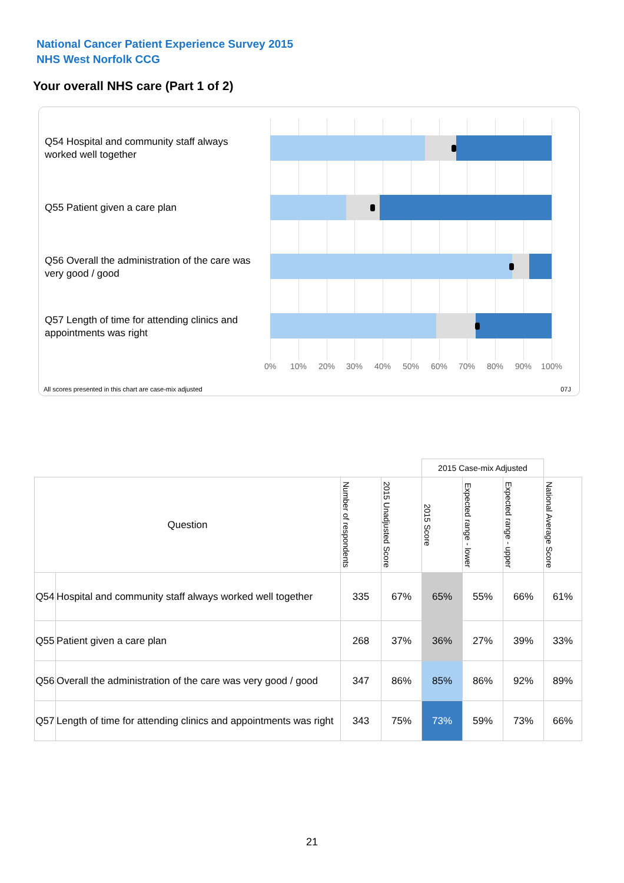National Cancer Patient Experience Survey 2015
NHS West Norfolk CCG
Your overall NHS care (Part 1 of 2)
Q54 Hospital and community staff always worked well together
Q55 Patient given a care plan
Q56 Overall the administration of the care was very good / good
Q57 Length of time for attending clinics and appointments was right
0% 10% 20% 30% 40% 50% 60% 70% 80% 90% 100%
All scores presented in this chart are case-mix adjusted
07J
| | | | | 2015 Case-mix Adjusted | | | |
| Question | | Number of respondents | 2015 Unadjusted Score | 2015 Score | Expected range - lower | Expected range - upper | National Average Score |
| Q54 | Hospital and community staff always worked well together | 335 | 67% | 65% | 55% | 66% | 61% |
| Q55 | Patient given a care plan | 268 | 37% | 36% | 27% | 39% | 33% |
| Q56 | Overall the administration of the care was very good / good | 347 | 86% | 85% | 86% | 92% | 89% |
| Q57 | Length of time for attending clinics and appointments was right | 343 | 75% | 73% | 59% | 73% | 66% |
21